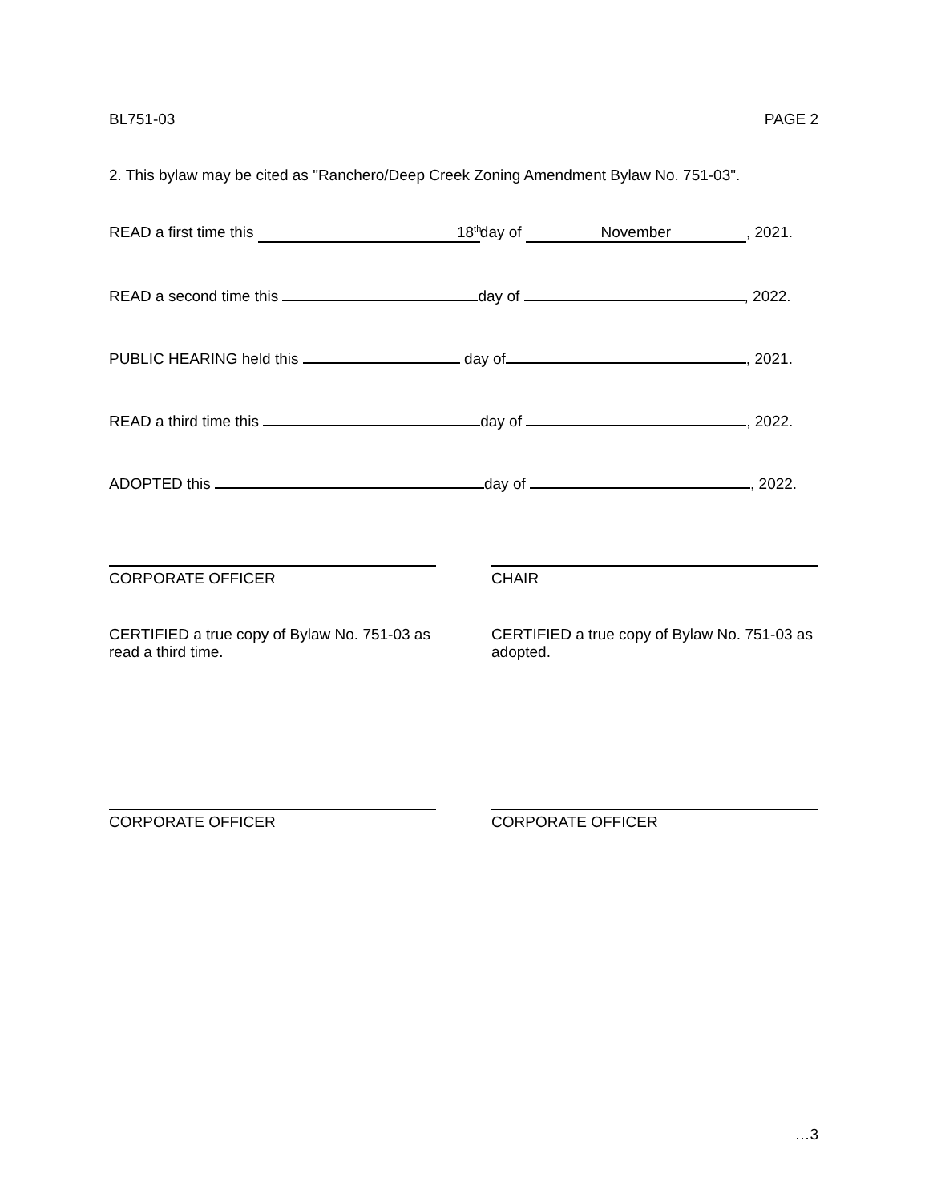BL751-03 PAGE 2
2. This bylaw may be cited as "Ranchero/Deep Creek Zoning Amendment Bylaw No. 751-03".
READ a first time this 18<sup>th</sup> day of November, 2021.
READ a second time this day of , 2022.
PUBLIC HEARING held this day of , 2021.
READ a third time this day of , 2022.
ADOPTED this day of , 2022.
CORPORATE OFFICER CHAIR
CERTIFIED a true copy of Bylaw No. 751-03 as read a third time.
CERTIFIED a true copy of Bylaw No. 751-03 as adopted.
CORPORATE OFFICER CORPORATE OFFICER
…3